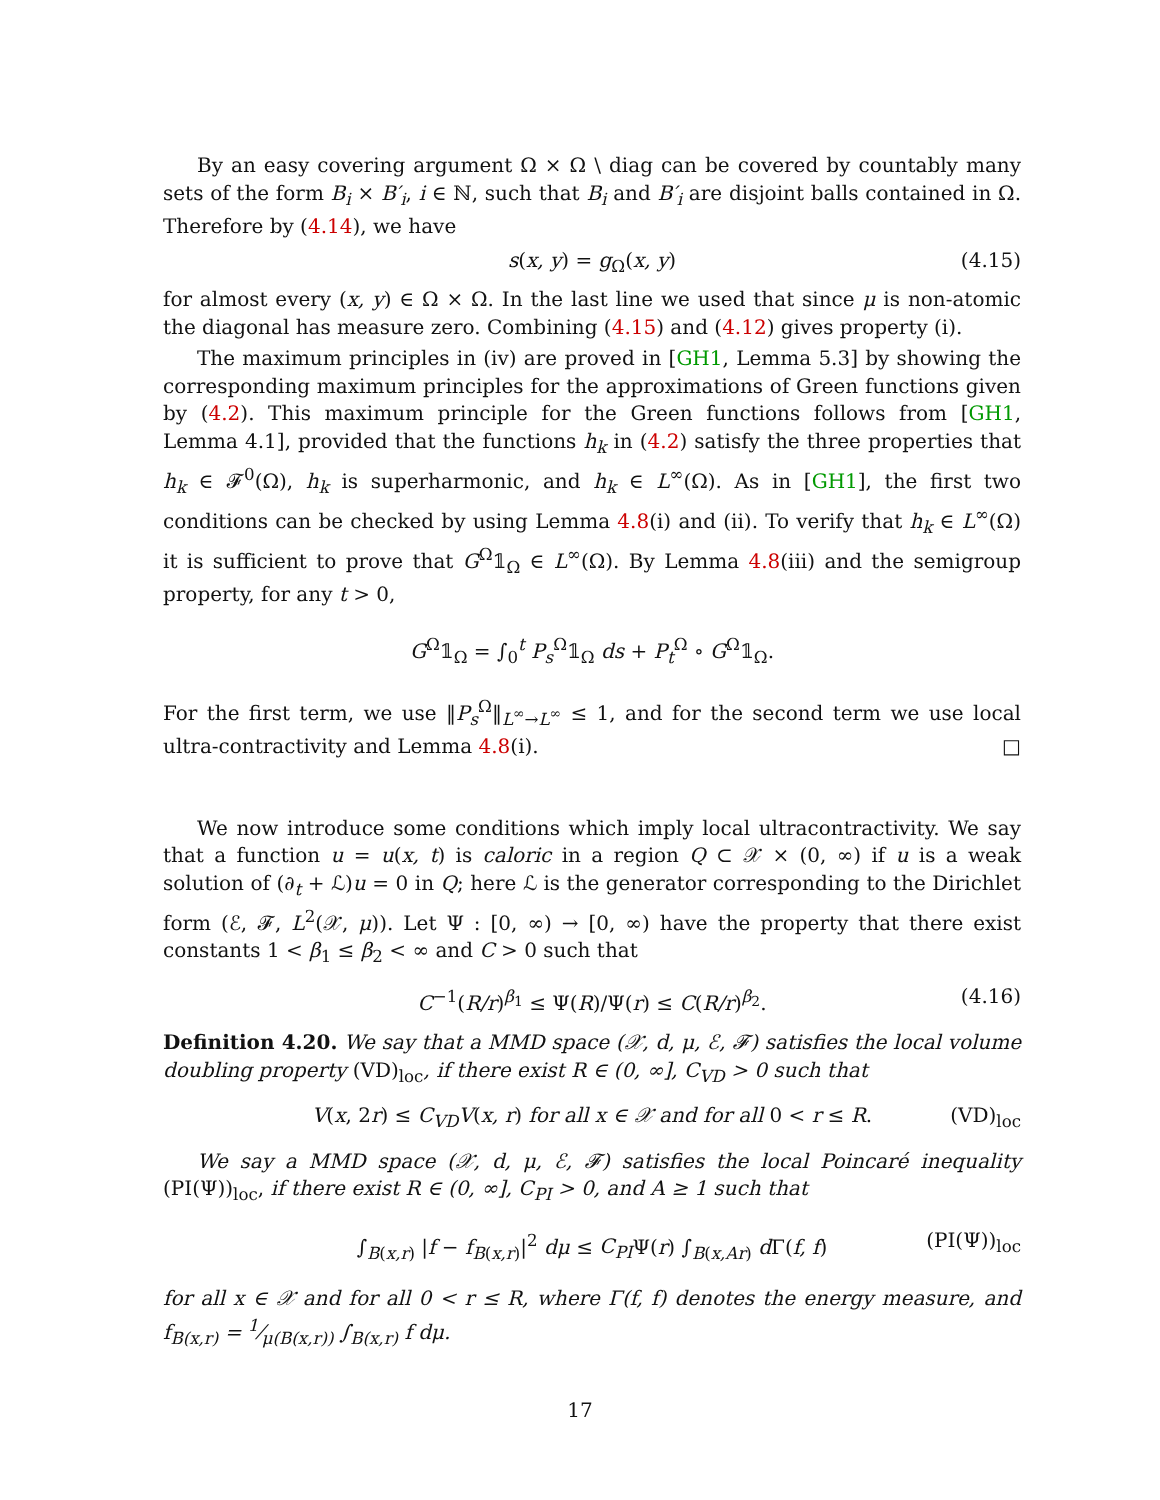By an easy covering argument Ω × Ω \ diag can be covered by countably many sets of the form B<sub>i</sub> × B′<sub>i</sub>, i ∈ ℕ, such that B<sub>i</sub> and B′<sub>i</sub> are disjoint balls contained in Ω. Therefore by (4.14), we have
s(x, y) = g<sub>Ω</sub>(x, y) (4.15)
for almost every (x, y) ∈ Ω × Ω. In the last line we used that since μ is non-atomic the diagonal has measure zero. Combining (4.15) and (4.12) gives property (i).
The maximum principles in (iv) are proved in [GH1, Lemma 5.3] by showing the corresponding maximum principles for the approximations of Green functions given by (4.2). This maximum principle for the Green functions follows from [GH1, Lemma 4.1], provided that the functions h<sub>k</sub> in (4.2) satisfy the three properties that h<sub>k</sub> ∈ 𝓕<sup>0</sup>(Ω), h<sub>k</sub> is superharmonic, and h<sub>k</sub> ∈ L<sup>∞</sup>(Ω). As in [GH1], the first two conditions can be checked by using Lemma 4.8(i) and (ii). To verify that h<sub>k</sub> ∈ L<sup>∞</sup>(Ω) it is sufficient to prove that G<sup>Ω</sup>𝟙<sub>Ω</sub> ∈ L<sup>∞</sup>(Ω). By Lemma 4.8(iii) and the semigroup property, for any t > 0,
G<sup>Ω</sup>𝟙<sub>Ω</sub> = ∫<sub>0</sub><sup>t</sup> P<sub>s</sub><sup>Ω</sup>𝟙<sub>Ω</sub> ds + P<sub>t</sub><sup>Ω</sup> ∘ G<sup>Ω</sup>𝟙<sub>Ω</sub>.
For the first term, we use ‖P<sub>s</sub><sup>Ω</sup>‖<sub>L<sup>∞</sup>→L<sup>∞</sup></sub> ≤ 1, and for the second term we use local ultra-contractivity and Lemma 4.8(i). □
We now introduce some conditions which imply local ultracontractivity. We say that a function u = u(x, t) is caloric in a region Q ⊂ 𝒳 × (0, ∞) if u is a weak solution of (∂<sub>t</sub> + ℒ)u = 0 in Q; here ℒ is the generator corresponding to the Dirichlet form (ℰ, 𝓕, L<sup>2</sup>(𝒳, μ)). Let Ψ : [0, ∞) → [0, ∞) have the property that there exist constants 1 < β<sub>1</sub> ≤ β<sub>2</sub> < ∞ and C > 0 such that
C<sup>−1</sup>(R/r)<sup>β<sub>1</sub></sup> ≤ Ψ(R)/Ψ(r) ≤ C(R/r)<sup>β<sub>2</sub></sup>. (4.16)
Definition 4.20. We say that a MMD space (𝒳, d, μ, ℰ, 𝓕) satisfies the local volume doubling property (VD)<sub>loc</sub>, if there exist R ∈ (0, ∞], C<sub>VD</sub> > 0 such that
V(x, 2r) ≤ C<sub>VD</sub>V(x, r) for all x ∈ 𝒳 and for all 0 < r ≤ R. (VD)<sub>loc</sub>
We say a MMD space (𝒳, d, μ, ℰ, 𝓕) satisfies the local Poincaré inequality (PI(Ψ))<sub>loc</sub>, if there exist R ∈ (0, ∞], C<sub>PI</sub> > 0, and A ≥ 1 such that
∫<sub>B(x,r)</sub> |f − f<sub>B(x,r)</sub>|<sup>2</sup> dμ ≤ C<sub>PI</sub>Ψ(r) ∫<sub>B(x,Ar)</sub> d Γ(f, f) (PI(Ψ))<sub>loc</sub>
for all x ∈ 𝒳 and for all 0 < r ≤ R, where Γ(f, f) denotes the energy measure, and f<sub>B(x,r)</sub> = 1⁄μ(B(x,r)) ∫<sub>B(x,r)</sub> f dμ.
17